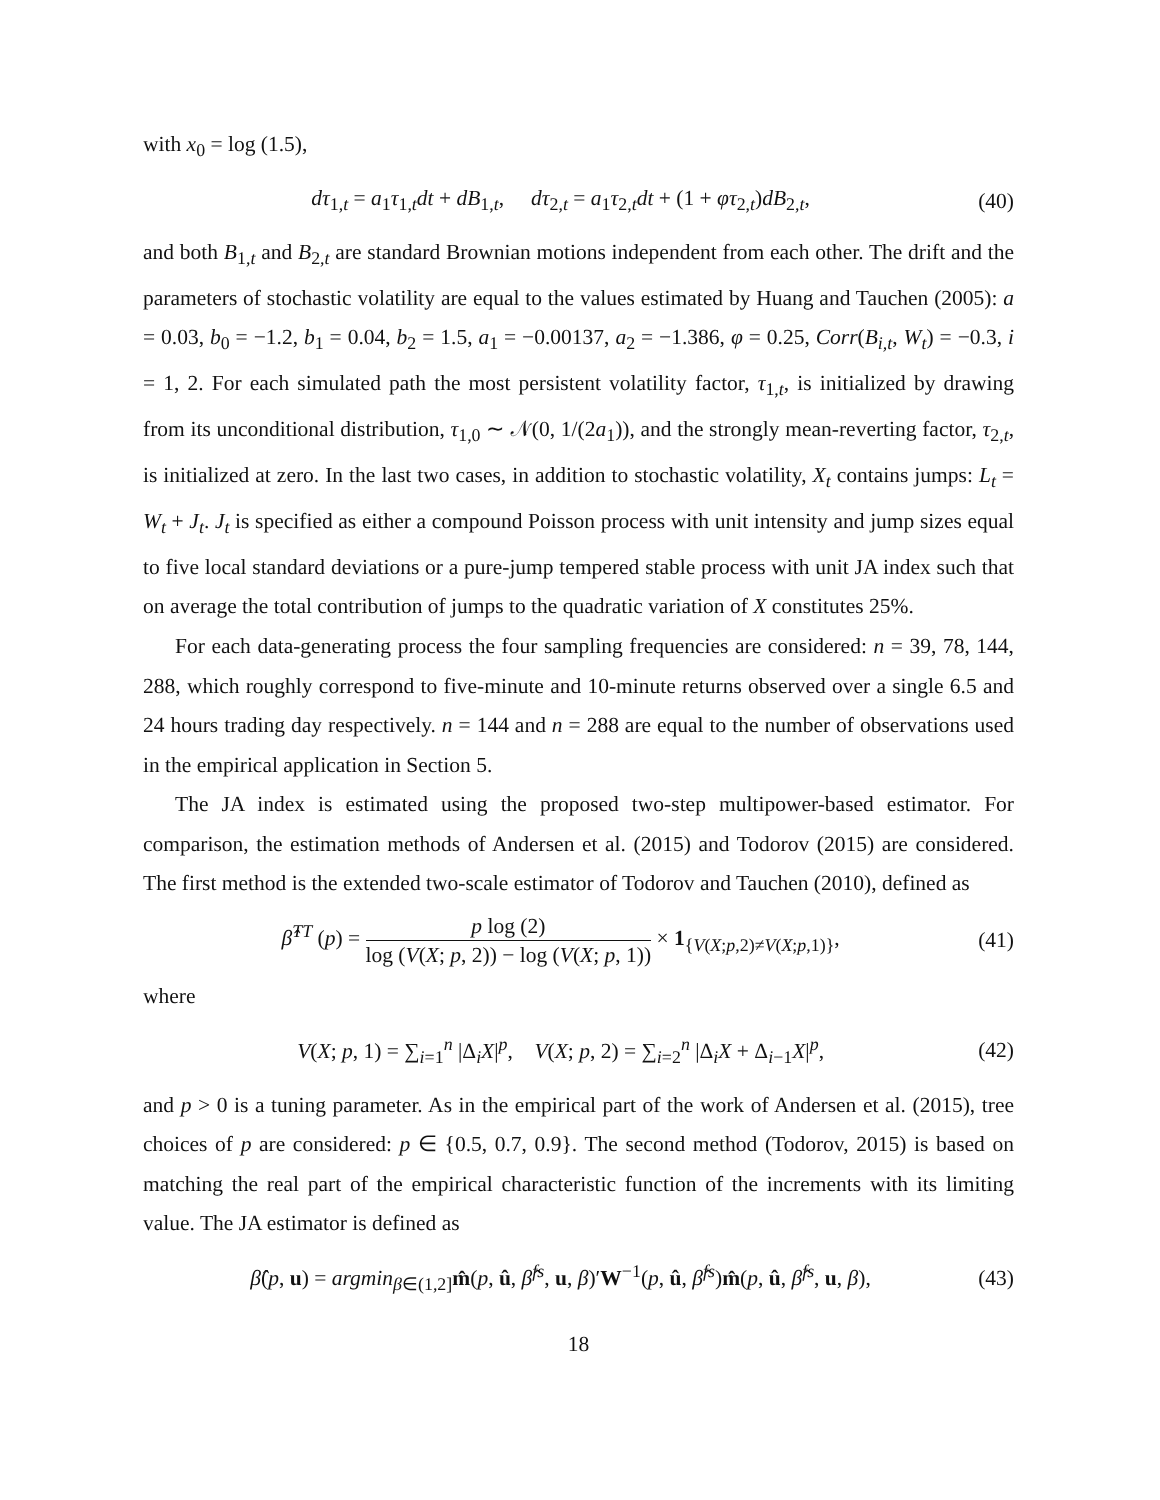with x<sub>0</sub> = log (1.5),
dτ<sub>1,t</sub> = a<sub>1</sub>τ<sub>1,t</sub>dt + dB<sub>1,t</sub>, dτ<sub>2,t</sub> = a<sub>1</sub>τ<sub>2,t</sub>dt + (1 + φτ<sub>2,t</sub>)dB<sub>2,t</sub>,
(40)
and both B<sub>1,t</sub> and B<sub>2,t</sub> are standard Brownian motions independent from each other. The drift and the parameters of stochastic volatility are equal to the values estimated by Huang and Tauchen (2005): a = 0.03, b<sub>0</sub> = −1.2, b<sub>1</sub> = 0.04, b<sub>2</sub> = 1.5, a<sub>1</sub> = −0.00137, a<sub>2</sub> = −1.386, φ = 0.25, Corr(B<sub>i,t</sub>, W<sub>t</sub>) = −0.3, i = 1, 2. For each simulated path the most persistent volatility factor, τ<sub>1,t</sub>, is initialized by drawing from its unconditional distribution, τ<sub>1,0</sub> ∼ 𝒩(0, 1/(2a<sub>1</sub>)), and the strongly mean-reverting factor, τ<sub>2,t</sub>, is initialized at zero. In the last two cases, in addition to stochastic volatility, X<sub>t</sub> contains jumps: L<sub>t</sub> = W<sub>t</sub> + J<sub>t</sub>. J<sub>t</sub> is specified as either a compound Poisson process with unit intensity and jump sizes equal to five local standard deviations or a pure-jump tempered stable process with unit JA index such that on average the total contribution of jumps to the quadratic variation of X constitutes 25%.
For each data-generating process the four sampling frequencies are considered: n = 39, 78, 144, 288, which roughly correspond to five-minute and 10-minute returns observed over a single 6.5 and 24 hours trading day respectively. n = 144 and n = 288 are equal to the number of observations used in the empirical application in Section 5.
The JA index is estimated using the proposed two-step multipower-based estimator. For comparison, the estimation methods of Andersen et al. (2015) and Todorov (2015) are considered. The first method is the extended two-scale estimator of Todorov and Tauchen (2010), defined as
β̂<sup>TT</sup> (p) = p log (2) log (V(X; p, 2)) − log (V(X; p, 1)) × 1<sub>{V(X;p,2)≠V(X;p,1)}</sub>,
(41)
where
V(X; p, 1) = ∑<sub>i=1</sub><sup>n</sup> |Δ<sub>i</sub>X|<sup>p</sup>, V(X; p, 2) = ∑<sub>i=2</sub><sup>n</sup> |Δ<sub>i</sub>X + Δ<sub>i−1</sub>X|<sup>p</sup>,
(42)
and p > 0 is a tuning parameter. As in the empirical part of the work of Andersen et al. (2015), tree choices of p are considered: p ∈ {0.5, 0.7, 0.9}. The second method (Todorov, 2015) is based on matching the real part of the empirical characteristic function of the increments with its limiting value. The JA estimator is defined as
β̂(p, u) = argmin<sub>β∈(1,2]</sub>m̂(p, û, β̂<sup>fs</sup>, u, β)′W<sup>−1</sup>(p, û, β̂<sup>fs</sup>)m̂(p, û, β̂<sup>fs</sup>, u, β),
(43)
18